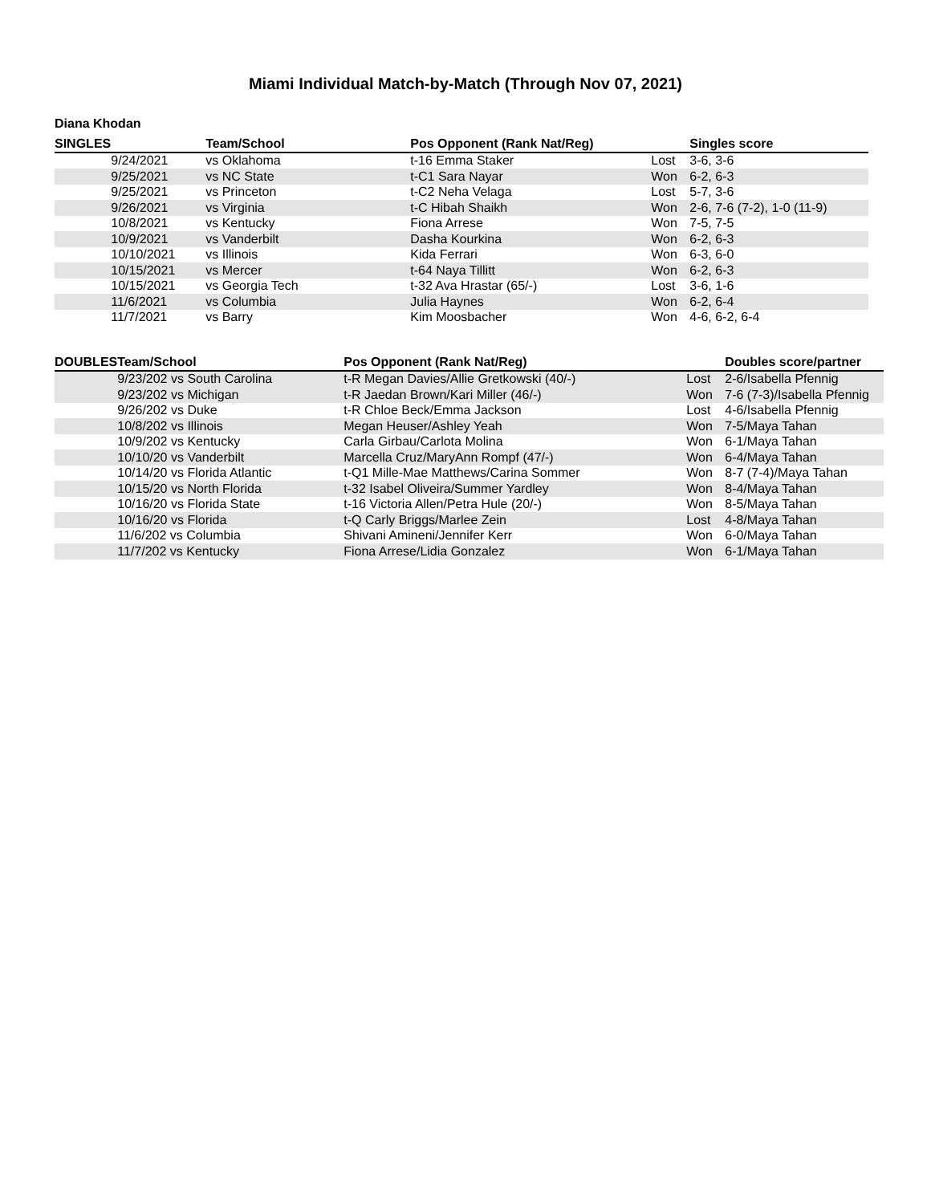Miami Individual Match-by-Match (Through Nov 07, 2021)
Diana Khodan
| SINGLES | | Team/School | Pos Opponent (Rank Nat/Reg) | | Singles score |
| --- | --- | --- | --- | --- | --- |
| | 9/24/2021 | vs Oklahoma | t-16 Emma Staker | Lost | 3-6, 3-6 |
| | 9/25/2021 | vs NC State | t-C1 Sara Nayar | Won | 6-2, 6-3 |
| | 9/25/2021 | vs Princeton | t-C2 Neha Velaga | Lost | 5-7, 3-6 |
| | 9/26/2021 | vs Virginia | t-C Hibah Shaikh | Won | 2-6, 7-6 (7-2), 1-0 (11-9) |
| | 10/8/2021 | vs Kentucky | Fiona Arrese | Won | 7-5, 7-5 |
| | 10/9/2021 | vs Vanderbilt | Dasha Kourkina | Won | 6-2, 6-3 |
| | 10/10/2021 | vs Illinois | Kida Ferrari | Won | 6-3, 6-0 |
| | 10/15/2021 | vs Mercer | t-64 Naya Tillitt | Won | 6-2, 6-3 |
| | 10/15/2021 | vs Georgia Tech | t-32 Ava Hrastar (65/-) | Lost | 3-6, 1-6 |
| | 11/6/2021 | vs Columbia | Julia Haynes | Won | 6-2, 6-4 |
| | 11/7/2021 | vs Barry | Kim Moosbacher | Won | 4-6, 6-2, 6-4 |
| DOUBLES | Team/School | Pos Opponent (Rank Nat/Reg) | | Doubles score/partner |
| --- | --- | --- | --- | --- |
| | 9/23/202 vs South Carolina | t-R Megan Davies/Allie Gretkowski (40/-) | Lost | 2-6/Isabella Pfennig |
| | 9/23/202 vs Michigan | t-R Jaedan Brown/Kari Miller (46/-) | Won | 7-6 (7-3)/Isabella Pfennig |
| | 9/26/202 vs Duke | t-R Chloe Beck/Emma Jackson | Lost | 4-6/Isabella Pfennig |
| | 10/8/202 vs Illinois | Megan Heuser/Ashley Yeah | Won | 7-5/Maya Tahan |
| | 10/9/202 vs Kentucky | Carla Girbau/Carlota Molina | Won | 6-1/Maya Tahan |
| | 10/10/20 vs Vanderbilt | Marcella Cruz/MaryAnn Rompf (47/-) | Won | 6-4/Maya Tahan |
| | 10/14/20 vs Florida Atlantic | t-Q1 Mille-Mae Matthews/Carina Sommer | Won | 8-7 (7-4)/Maya Tahan |
| | 10/15/20 vs North Florida | t-32 Isabel Oliveira/Summer Yardley | Won | 8-4/Maya Tahan |
| | 10/16/20 vs Florida State | t-16 Victoria Allen/Petra Hule (20/-) | Won | 8-5/Maya Tahan |
| | 10/16/20 vs Florida | t-Q Carly Briggs/Marlee Zein | Lost | 4-8/Maya Tahan |
| | 11/6/202 vs Columbia | Shivani Amineni/Jennifer Kerr | Won | 6-0/Maya Tahan |
| | 11/7/202 vs Kentucky | Fiona Arrese/Lidia Gonzalez | Won | 6-1/Maya Tahan |